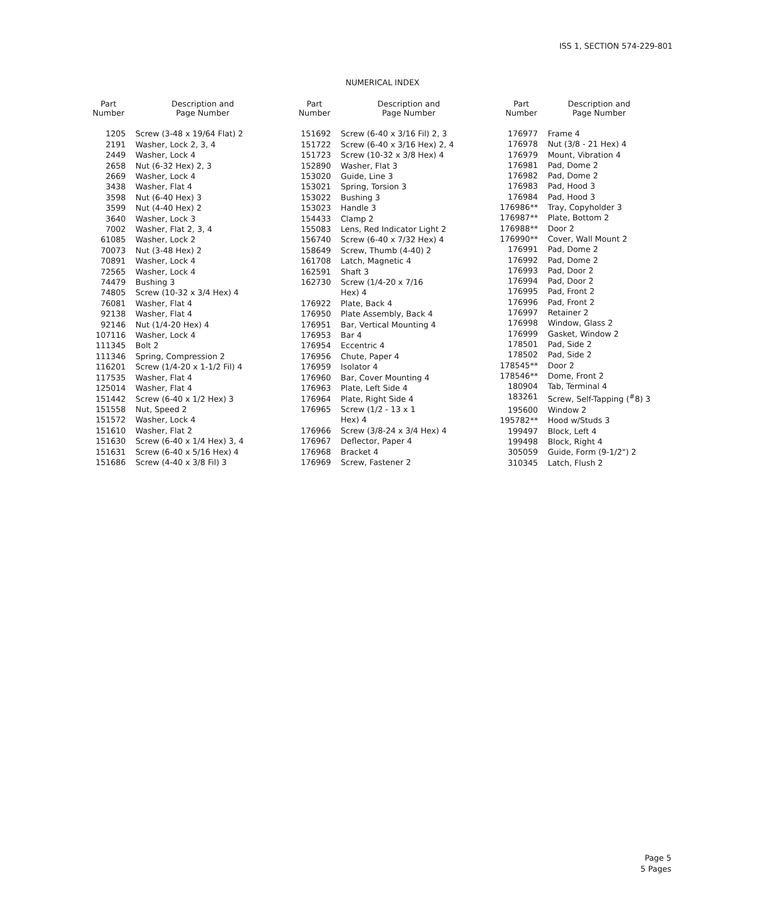ISS 1, SECTION 574-229-801
NUMERICAL INDEX
| Part Number | Description and Page Number |
| --- | --- |
| 1205 | Screw (3-48 x 19/64 Flat) 2 |
| 2191 | Washer, Lock 2, 3, 4 |
| 2449 | Washer, Lock 4 |
| 2658 | Nut (6-32 Hex) 2, 3 |
| 2669 | Washer, Lock 4 |
| 3438 | Washer, Flat 4 |
| 3598 | Nut (6-40 Hex) 3 |
| 3599 | Nut (4-40 Hex) 2 |
| 3640 | Washer, Lock 3 |
| 7002 | Washer, Flat 2, 3, 4 |
| 61085 | Washer, Lock 2 |
| 70073 | Nut (3-48 Hex) 2 |
| 70891 | Washer, Lock 4 |
| 72565 | Washer, Lock 4 |
| 74479 | Bushing 3 |
| 74805 | Screw (10-32 x 3/4 Hex) 4 |
| 76081 | Washer, Flat 4 |
| 92138 | Washer, Flat 4 |
| 92146 | Nut (1/4-20 Hex) 4 |
| 107116 | Washer, Lock 4 |
| 111345 | Bolt 2 |
| 111346 | Spring, Compression 2 |
| 116201 | Screw (1/4-20 x 1-1/2 Fil) 4 |
| 117535 | Washer, Flat 4 |
| 125014 | Washer, Flat 4 |
| 151442 | Screw (6-40 x 1/2 Hex) 3 |
| 151558 | Nut, Speed 2 |
| 151572 | Washer, Lock 4 |
| 151610 | Washer, Flat 2 |
| 151630 | Screw (6-40 x 1/4 Hex) 3, 4 |
| 151631 | Screw (6-40 x 5/16 Hex) 4 |
| 151686 | Screw (4-40 x 3/8 Fil) 3 |
| Part Number | Description and Page Number |
| --- | --- |
| 151692 | Screw (6-40 x 3/16 Fil) 2, 3 |
| 151722 | Screw (6-40 x 3/16 Hex) 2, 4 |
| 151723 | Screw (10-32 x 3/8 Hex) 4 |
| 152890 | Washer, Flat 3 |
| 153020 | Guide, Line 3 |
| 153021 | Spring, Torsion 3 |
| 153022 | Bushing 3 |
| 153023 | Handle 3 |
| 154433 | Clamp 2 |
| 155083 | Lens, Red Indicator Light 2 |
| 156740 | Screw (6-40 x 7/32 Hex) 4 |
| 158649 | Screw, Thumb (4-40) 2 |
| 161708 | Latch, Magnetic 4 |
| 162591 | Shaft 3 |
| 162730 | Screw (1/4-20 x 7/16 Hex) 4 |
| 176922 | Plate, Back 4 |
| 176950 | Plate Assembly, Back 4 |
| 176951 | Bar, Vertical Mounting 4 |
| 176953 | Bar 4 |
| 176954 | Eccentric 4 |
| 176956 | Chute, Paper 4 |
| 176959 | Isolator 4 |
| 176960 | Bar, Cover Mounting 4 |
| 176963 | Plate, Left Side 4 |
| 176964 | Plate, Right Side 4 |
| 176965 | Screw (1/2 - 13 x 1 Hex) 4 |
| 176966 | Screw (3/8-24 x 3/4 Hex) 4 |
| 176967 | Deflector, Paper 4 |
| 176968 | Bracket 4 |
| 176969 | Screw, Fastener 2 |
| Part Number | Description and Page Number |
| --- | --- |
| 176977 | Frame 4 |
| 176978 | Nut (3/8 - 21 Hex) 4 |
| 176979 | Mount, Vibration 4 |
| 176981 | Pad, Dome 2 |
| 176982 | Pad, Dome 2 |
| 176983 | Pad, Hood 3 |
| 176984 | Pad, Hood 3 |
| 176986** | Tray, Copyholder 3 |
| 176987** | Plate, Bottom 2 |
| 176988** | Door 2 |
| 176990** | Cover, Wall Mount 2 |
| 176991 | Pad, Dome 2 |
| 176992 | Pad, Dome 2 |
| 176993 | Pad, Door 2 |
| 176994 | Pad, Door 2 |
| 176995 | Pad, Front 2 |
| 176996 | Pad, Front 2 |
| 176997 | Retainer 2 |
| 176998 | Window, Glass 2 |
| 176999 | Gasket, Window 2 |
| 178501 | Pad, Side 2 |
| 178502 | Pad, Side 2 |
| 178545** | Door 2 |
| 178546** | Dome, Front 2 |
| 180904 | Tab, Terminal 4 |
| 183261 | Screw, Self-Tapping (<sup>#</sup>8) 3 |
| 195600 | Window 2 |
| 195782** | Hood w/Studs 3 |
| 199497 | Block, Left 4 |
| 199498 | Block, Right 4 |
| 305059 | Guide, Form (9-1/2") 2 |
| 310345 | Latch, Flush 2 |
Page 5
5 Pages